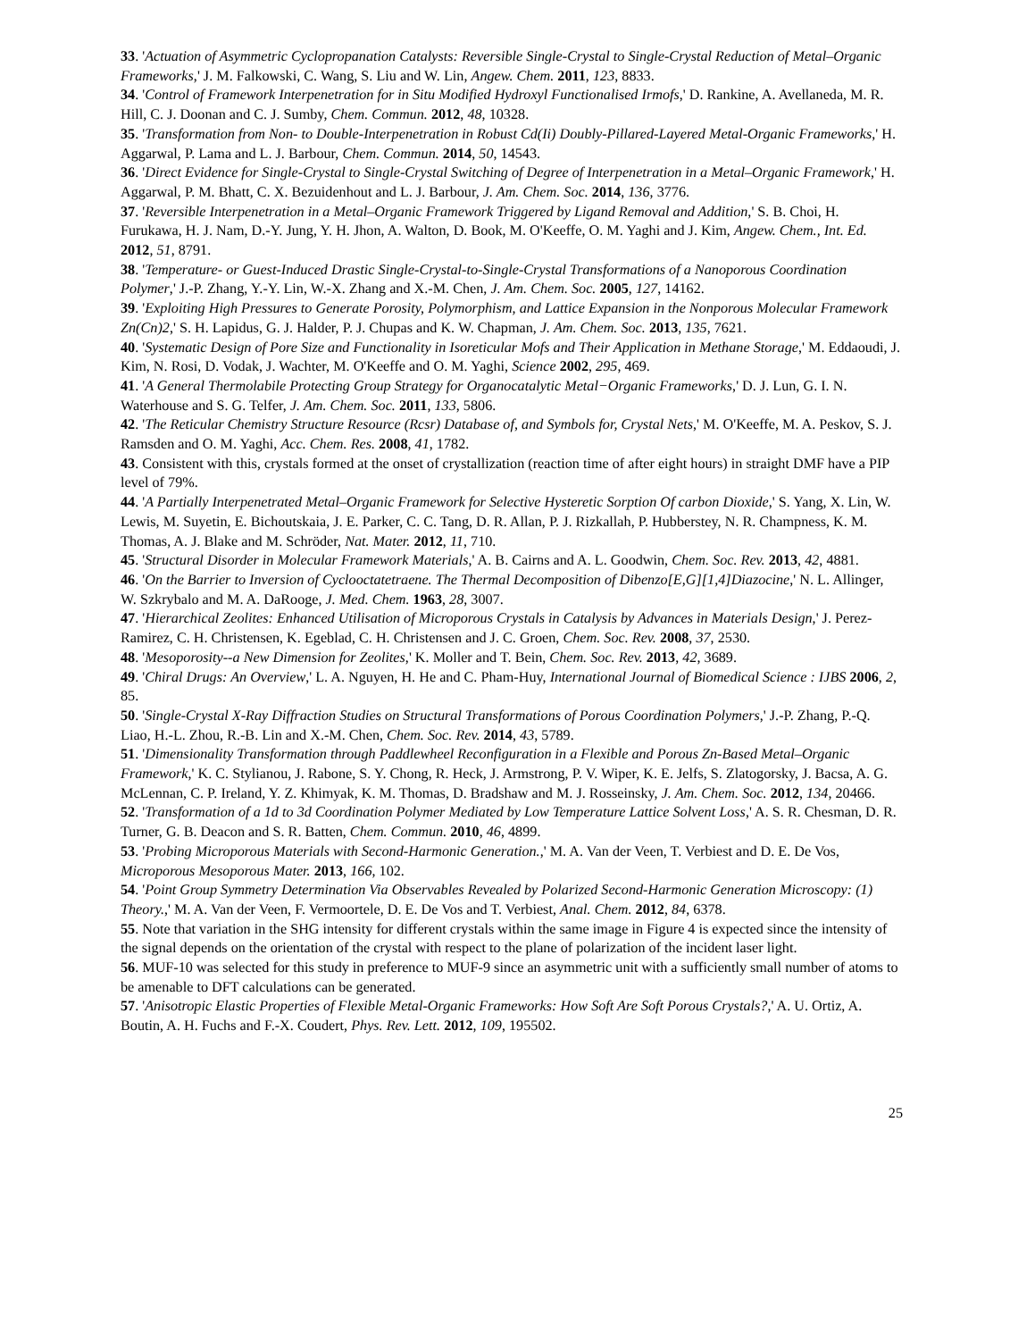33. 'Actuation of Asymmetric Cyclopropanation Catalysts: Reversible Single-Crystal to Single-Crystal Reduction of Metal–Organic Frameworks,' J. M. Falkowski, C. Wang, S. Liu and W. Lin, Angew. Chem. 2011, 123, 8833.
34. 'Control of Framework Interpenetration for in Situ Modified Hydroxyl Functionalised Irmofs,' D. Rankine, A. Avellaneda, M. R. Hill, C. J. Doonan and C. J. Sumby, Chem. Commun. 2012, 48, 10328.
35. 'Transformation from Non- to Double-Interpenetration in Robust Cd(Ii) Doubly-Pillared-Layered Metal-Organic Frameworks,' H. Aggarwal, P. Lama and L. J. Barbour, Chem. Commun. 2014, 50, 14543.
36. 'Direct Evidence for Single-Crystal to Single-Crystal Switching of Degree of Interpenetration in a Metal–Organic Framework,' H. Aggarwal, P. M. Bhatt, C. X. Bezuidenhout and L. J. Barbour, J. Am. Chem. Soc. 2014, 136, 3776.
37. 'Reversible Interpenetration in a Metal–Organic Framework Triggered by Ligand Removal and Addition,' S. B. Choi, H. Furukawa, H. J. Nam, D.-Y. Jung, Y. H. Jhon, A. Walton, D. Book, M. O'Keeffe, O. M. Yaghi and J. Kim, Angew. Chem., Int. Ed. 2012, 51, 8791.
38. 'Temperature- or Guest-Induced Drastic Single-Crystal-to-Single-Crystal Transformations of a Nanoporous Coordination Polymer,' J.-P. Zhang, Y.-Y. Lin, W.-X. Zhang and X.-M. Chen, J. Am. Chem. Soc. 2005, 127, 14162.
39. 'Exploiting High Pressures to Generate Porosity, Polymorphism, and Lattice Expansion in the Nonporous Molecular Framework Zn(Cn)2,' S. H. Lapidus, G. J. Halder, P. J. Chupas and K. W. Chapman, J. Am. Chem. Soc. 2013, 135, 7621.
40. 'Systematic Design of Pore Size and Functionality in Isoreticular Mofs and Their Application in Methane Storage,' M. Eddaoudi, J. Kim, N. Rosi, D. Vodak, J. Wachter, M. O'Keeffe and O. M. Yaghi, Science 2002, 295, 469.
41. 'A General Thermolabile Protecting Group Strategy for Organocatalytic Metal−Organic Frameworks,' D. J. Lun, G. I. N. Waterhouse and S. G. Telfer, J. Am. Chem. Soc. 2011, 133, 5806.
42. 'The Reticular Chemistry Structure Resource (Rcsr) Database of, and Symbols for, Crystal Nets,' M. O'Keeffe, M. A. Peskov, S. J. Ramsden and O. M. Yaghi, Acc. Chem. Res. 2008, 41, 1782.
43. Consistent with this, crystals formed at the onset of crystallization (reaction time of after eight hours) in straight DMF have a PIP level of 79%.
44. 'A Partially Interpenetrated Metal–Organic Framework for Selective Hysteretic Sorption Of carbon Dioxide,' S. Yang, X. Lin, W. Lewis, M. Suyetin, E. Bichoutskaia, J. E. Parker, C. C. Tang, D. R. Allan, P. J. Rizkallah, P. Hubberstey, N. R. Champness, K. M. Thomas, A. J. Blake and M. Schröder, Nat. Mater. 2012, 11, 710.
45. 'Structural Disorder in Molecular Framework Materials,' A. B. Cairns and A. L. Goodwin, Chem. Soc. Rev. 2013, 42, 4881.
46. 'On the Barrier to Inversion of Cyclooctatetraene. The Thermal Decomposition of Dibenzo[E,G][1,4]Diazocine,' N. L. Allinger, W. Szkrybalo and M. A. DaRooge, J. Med. Chem. 1963, 28, 3007.
47. 'Hierarchical Zeolites: Enhanced Utilisation of Microporous Crystals in Catalysis by Advances in Materials Design,' J. Perez-Ramirez, C. H. Christensen, K. Egeblad, C. H. Christensen and J. C. Groen, Chem. Soc. Rev. 2008, 37, 2530.
48. 'Mesoporosity--a New Dimension for Zeolites,' K. Moller and T. Bein, Chem. Soc. Rev. 2013, 42, 3689.
49. 'Chiral Drugs: An Overview,' L. A. Nguyen, H. He and C. Pham-Huy, International Journal of Biomedical Science : IJBS 2006, 2, 85.
50. 'Single-Crystal X-Ray Diffraction Studies on Structural Transformations of Porous Coordination Polymers,' J.-P. Zhang, P.-Q. Liao, H.-L. Zhou, R.-B. Lin and X.-M. Chen, Chem. Soc. Rev. 2014, 43, 5789.
51. 'Dimensionality Transformation through Paddlewheel Reconfiguration in a Flexible and Porous Zn-Based Metal–Organic Framework,' K. C. Stylianou, J. Rabone, S. Y. Chong, R. Heck, J. Armstrong, P. V. Wiper, K. E. Jelfs, S. Zlatogorsky, J. Bacsa, A. G. McLennan, C. P. Ireland, Y. Z. Khimyak, K. M. Thomas, D. Bradshaw and M. J. Rosseinsky, J. Am. Chem. Soc. 2012, 134, 20466.
52. 'Transformation of a 1d to 3d Coordination Polymer Mediated by Low Temperature Lattice Solvent Loss,' A. S. R. Chesman, D. R. Turner, G. B. Deacon and S. R. Batten, Chem. Commun. 2010, 46, 4899.
53. 'Probing Microporous Materials with Second-Harmonic Generation.,' M. A. Van der Veen, T. Verbiest and D. E. De Vos, Microporous Mesoporous Mater. 2013, 166, 102.
54. 'Point Group Symmetry Determination Via Observables Revealed by Polarized Second-Harmonic Generation Microscopy: (1) Theory.,' M. A. Van der Veen, F. Vermoortele, D. E. De Vos and T. Verbiest, Anal. Chem. 2012, 84, 6378.
55. Note that variation in the SHG intensity for different crystals within the same image in Figure 4 is expected since the intensity of the signal depends on the orientation of the crystal with respect to the plane of polarization of the incident laser light.
56. MUF-10 was selected for this study in preference to MUF-9 since an asymmetric unit with a sufficiently small number of atoms to be amenable to DFT calculations can be generated.
57. 'Anisotropic Elastic Properties of Flexible Metal-Organic Frameworks: How Soft Are Soft Porous Crystals?,' A. U. Ortiz, A. Boutin, A. H. Fuchs and F.-X. Coudert, Phys. Rev. Lett. 2012, 109, 195502.
25